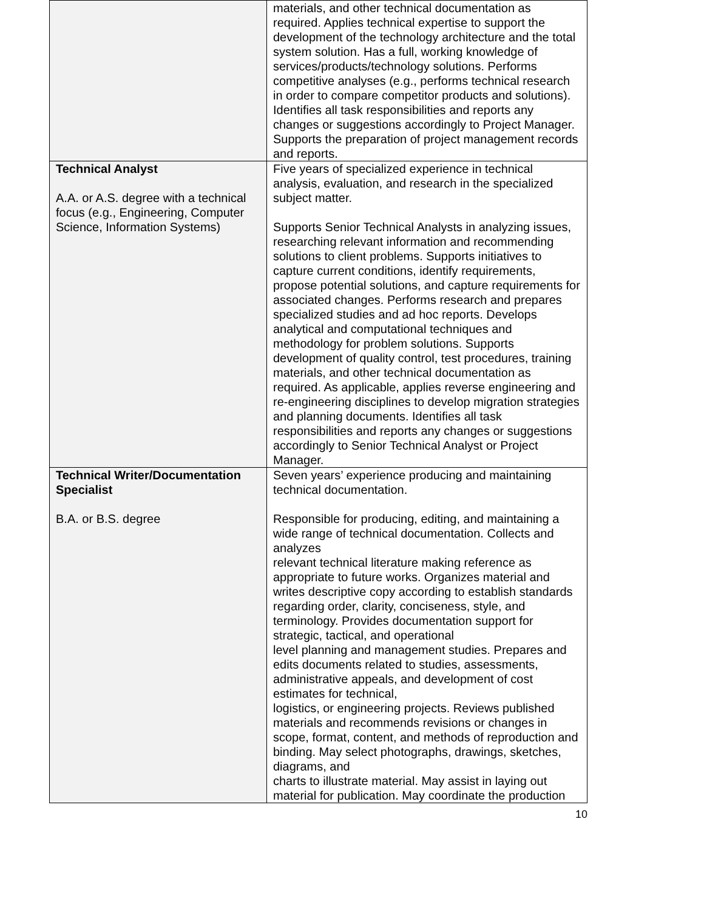| | materials, and other technical documentation as required. Applies technical expertise to support the development of the technology architecture and the total system solution. Has a full, working knowledge of services/products/technology solutions. Performs competitive analyses (e.g., performs technical research in order to compare competitor products and solutions). Identifies all task responsibilities and reports any changes or suggestions accordingly to Project Manager. Supports the preparation of project management records and reports. |
| Technical Analyst A.A. or A.S. degree with a technical focus (e.g., Engineering, Computer Science, Information Systems) | Five years of specialized experience in technical analysis, evaluation, and research in the specialized subject matter. Supports Senior Technical Analysts in analyzing issues, researching relevant information and recommending solutions to client problems. Supports initiatives to capture current conditions, identify requirements, propose potential solutions, and capture requirements for associated changes. Performs research and prepares specialized studies and ad hoc reports. Develops analytical and computational techniques and methodology for problem solutions. Supports development of quality control, test procedures, training materials, and other technical documentation as required. As applicable, applies reverse engineering and re-engineering disciplines to develop migration strategies and planning documents. Identifies all task responsibilities and reports any changes or suggestions accordingly to Senior Technical Analyst or Project Manager. |
| Technical Writer/Documentation Specialist B.A. or B.S. degree | Seven years’ experience producing and maintaining technical documentation. Responsible for producing, editing, and maintaining a wide range of technical documentation. Collects and analyzes relevant technical literature making reference as appropriate to future works. Organizes material and writes descriptive copy according to establish standards regarding order, clarity, conciseness, style, and terminology. Provides documentation support for strategic, tactical, and operational level planning and management studies. Prepares and edits documents related to studies, assessments, administrative appeals, and development of cost estimates for technical, logistics, or engineering projects. Reviews published materials and recommends revisions or changes in scope, format, content, and methods of reproduction and binding. May select photographs, drawings, sketches, diagrams, and charts to illustrate material. May assist in laying out material for publication. May coordinate the production |
10